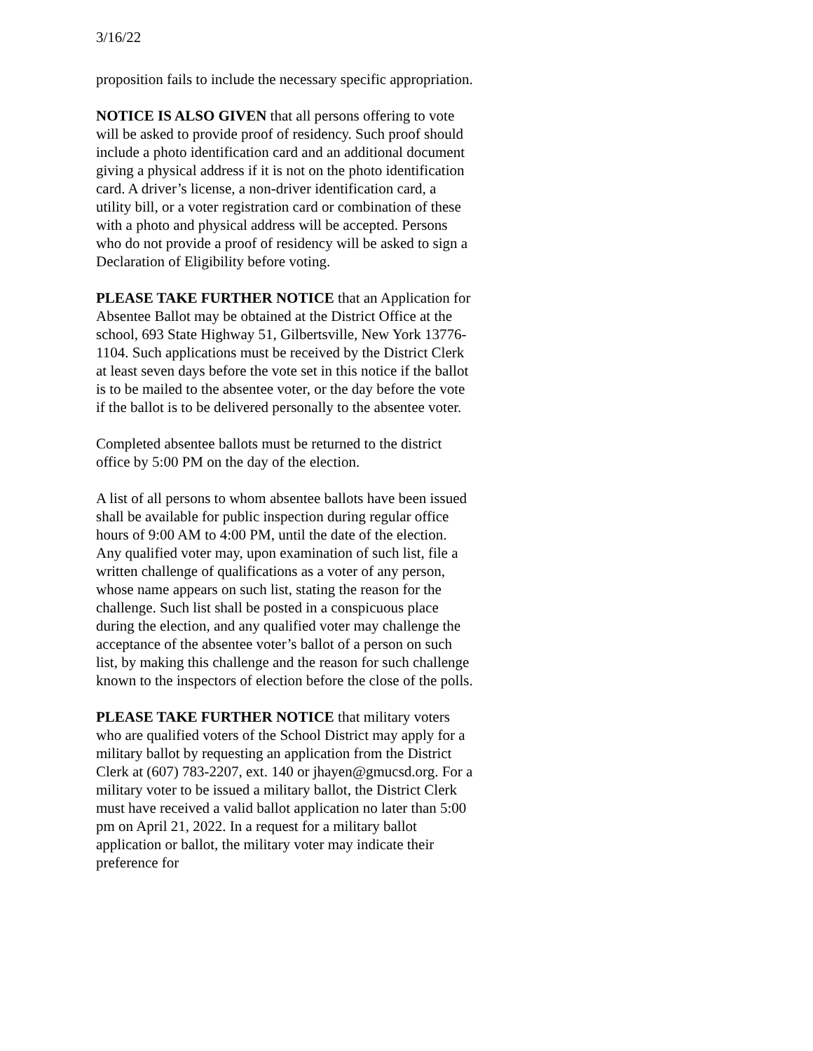3/16/22
proposition fails to include the necessary specific appropriation.
NOTICE IS ALSO GIVEN that all persons offering to vote will be asked to provide proof of residency. Such proof should include a photo identification card and an additional document giving a physical address if it is not on the photo identification card. A driver’s license, a non-driver identification card, a utility bill, or a voter registration card or combination of these with a photo and physical address will be accepted. Persons who do not provide a proof of residency will be asked to sign a Declaration of Eligibility before voting.
PLEASE TAKE FURTHER NOTICE that an Application for Absentee Ballot may be obtained at the District Office at the school, 693 State Highway 51, Gilbertsville, New York 13776-1104. Such applications must be received by the District Clerk at least seven days before the vote set in this notice if the ballot is to be mailed to the absentee voter, or the day before the vote if the ballot is to be delivered personally to the absentee voter.
Completed absentee ballots must be returned to the district office by 5:00 PM on the day of the election.
A list of all persons to whom absentee ballots have been issued shall be available for public inspection during regular office hours of 9:00 AM to 4:00 PM, until the date of the election. Any qualified voter may, upon examination of such list, file a written challenge of qualifications as a voter of any person, whose name appears on such list, stating the reason for the challenge. Such list shall be posted in a conspicuous place during the election, and any qualified voter may challenge the acceptance of the absentee voter’s ballot of a person on such list, by making this challenge and the reason for such challenge known to the inspectors of election before the close of the polls.
PLEASE TAKE FURTHER NOTICE that military voters who are qualified voters of the School District may apply for a military ballot by requesting an application from the District Clerk at (607) 783-2207, ext. 140 or jhayen@gmucsd.org. For a military voter to be issued a military ballot, the District Clerk must have received a valid ballot application no later than 5:00 pm on April 21, 2022. In a request for a military ballot application or ballot, the military voter may indicate their preference for